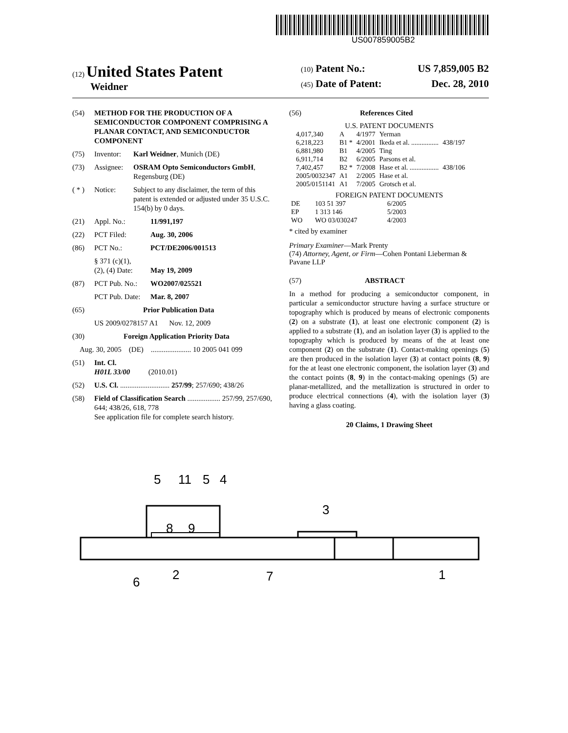US007859005B2
(12) United States Patent
Weidner
(10) Patent No.: US 7,859,005 B2
(45) Date of Patent: Dec. 28, 2010
(54) METHOD FOR THE PRODUCTION OF A SEMICONDUCTOR COMPONENT COMPRISING A PLANAR CONTACT, AND SEMICONDUCTOR COMPONENT
(75) Inventor: Karl Weidner, Munich (DE)
(73) Assignee: OSRAM Opto Semiconductors GmbH, Regensburg (DE)
( * ) Notice: Subject to any disclaimer, the term of this patent is extended or adjusted under 35 U.S.C. 154(b) by 0 days.
(21) Appl. No.: 11/991,197
(22) PCT Filed: Aug. 30, 2006
(86) PCT No.: PCT/DE2006/001513
§ 371 (c)(1),
(2), (4) Date: May 19, 2009
(87) PCT Pub. No.: WO2007/025521
PCT Pub. Date: Mar. 8, 2007
(65) Prior Publication Data
US 2009/0278157 A1 Nov. 12, 2009
(30) Foreign Application Priority Data
Aug. 30, 2005 (DE) ...................... 10 2005 041 099
(51) Int. Cl.
H01L 33/00 (2010.01)
(52) U.S. Cl. ........................... 257/99; 257/690; 438/26
(58) Field of Classification Search .................. 257/99, 257/690, 644; 438/26, 618, 778
See application file for complete search history.
(56) References Cited
U.S. PATENT DOCUMENTS
| 4,017,340 | A | 4/1977 | Yerman | |
| 6,218,223 | B1 * | 4/2001 | Ikeda et al. ................ | 438/197 |
| 6,881,980 | B1 | 4/2005 | Ting | |
| 6,911,714 | B2 | 6/2005 | Parsons et al. | |
| 7,402,457 | B2 * | 7/2008 | Hase et al. ................. | 438/106 |
| 2005/0032347 | A1 | 2/2005 | Hase et al. | |
| 2005/0151141 | A1 | 7/2005 | Grotsch et al. | |
FOREIGN PATENT DOCUMENTS
| DE | 103 51 397 | 6/2005 |
| EP | 1 313 146 | 5/2003 |
| WO | WO 03/030247 | 4/2003 |
* cited by examiner
Primary Examiner—Mark Prenty
(74) Attorney, Agent, or Firm—Cohen Pontani Lieberman & Pavane LLP
(57) ABSTRACT
In a method for producing a semiconductor component, in particular a semiconductor structure having a surface structure or topography which is produced by means of electronic components (2) on a substrate (1), at least one electronic component (2) is applied to a substrate (1), and an isolation layer (3) is applied to the topography which is produced by means of the at least one component (2) on the substrate (1). Contact-making openings (5) are then produced in the isolation layer (3) at contact points (8, 9) for the at least one electronic component, the isolation layer (3) and the contact points (8, 9) in the contact-making openings (5) are planar-metallized, and the metallization is structured in order to produce electrical connections (4), with the isolation layer (3) having a glass coating.
20 Claims, 1 Drawing Sheet
5
11
5
4
3
8
9
6
2
7
1